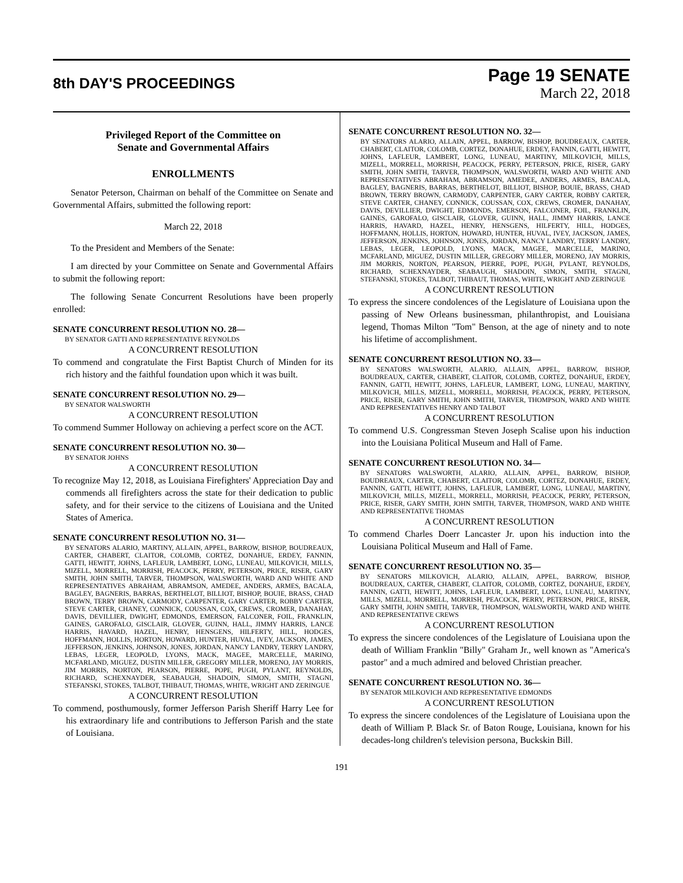8th DAY'S PROCEEDINGS
Page 19 SENATE
March 22, 2018
Privileged Report of the Committee on
Senate and Governmental Affairs
ENROLLMENTS
Senator Peterson, Chairman on behalf of the Committee on Senate and Governmental Affairs, submitted the following report:
March 22, 2018
To the President and Members of the Senate:
I am directed by your Committee on Senate and Governmental Affairs to submit the following report:
The following Senate Concurrent Resolutions have been properly enrolled:
SENATE CONCURRENT RESOLUTION NO. 28—
BY SENATOR GATTI AND REPRESENTATIVE REYNOLDS
A CONCURRENT RESOLUTION
To commend and congratulate the First Baptist Church of Minden for its rich history and the faithful foundation upon which it was built.
SENATE CONCURRENT RESOLUTION NO. 29—
BY SENATOR WALSWORTH
A CONCURRENT RESOLUTION
To commend Summer Holloway on achieving a perfect score on the ACT.
SENATE CONCURRENT RESOLUTION NO. 30—
BY SENATOR JOHNS
A CONCURRENT RESOLUTION
To recognize May 12, 2018, as Louisiana Firefighters' Appreciation Day and commends all firefighters across the state for their dedication to public safety, and for their service to the citizens of Louisiana and the United States of America.
SENATE CONCURRENT RESOLUTION NO. 31—
BY SENATORS ALARIO, MARTINY, ALLAIN, APPEL, BARROW, BISHOP, BOUDREAUX, CARTER, CHABERT, CLAITOR, COLOMB, CORTEZ, DONAHUE, ERDEY, FANNIN, GATTI, HEWITT, JOHNS, LAFLEUR, LAMBERT, LONG, LUNEAU, MILKOVICH, MILLS, MIZELL, MORRELL, MORRISH, PEACOCK, PERRY, PETERSON, PRICE, RISER, GARY SMITH, JOHN SMITH, TARVER, THOMPSON, WALSWORTH, WARD AND WHITE AND REPRESENTATIVES ABRAHAM, ABRAMSON, AMEDEE, ANDERS, ARMES, BACALA, BAGLEY, BAGNERIS, BARRAS, BERTHELOT, BILLIOT, BISHOP, BOUIE, BRASS, CHAD BROWN, TERRY BROWN, CARMODY, CARPENTER, GARY CARTER, ROBBY CARTER, STEVE CARTER, CHANEY, CONNICK, COUSSAN, COX, CREWS, CROMER, DANAHAY, DAVIS, DEVILLIER, DWIGHT, EDMONDS, EMERSON, FALCONER, FOIL, FRANKLIN, GAINES, GAROFALO, GISCLAIR, GLOVER, GUINN, HALL, JIMMY HARRIS, LANCE HARRIS, HAVARD, HAZEL, HENRY, HENSGENS, HILFERTY, HILL, HODGES, HOFFMANN, HOLLIS, HORTON, HOWARD, HUNTER, HUVAL, IVEY, JACKSON, JAMES, JEFFERSON, JENKINS, JOHNSON, JONES, JORDAN, NANCY LANDRY, TERRY LANDRY, LEBAS, LEGER, LEOPOLD, LYONS, MACK, MAGEE, MARCELLE, MARINO, MCFARLAND, MIGUEZ, DUSTIN MILLER, GREGORY MILLER, MORENO, JAY MORRIS, JIM MORRIS, NORTON, PEARSON, PIERRE, POPE, PUGH, PYLANT, REYNOLDS, RICHARD, SCHEXNAYDER, SEABAUGH, SHADOIN, SIMON, SMITH, STAGNI, STEFANSKI, STOKES, TALBOT, THIBAUT, THOMAS, WHITE, WRIGHT AND ZERINGUE
A CONCURRENT RESOLUTION
To commend, posthumously, former Jefferson Parish Sheriff Harry Lee for his extraordinary life and contributions to Jefferson Parish and the state of Louisiana.
SENATE CONCURRENT RESOLUTION NO. 32—
BY SENATORS ALARIO, ALLAIN, APPEL, BARROW, BISHOP, BOUDREAUX, CARTER, CHABERT, CLAITOR, COLOMB, CORTEZ, DONAHUE, ERDEY, FANNIN, GATTI, HEWITT, JOHNS, LAFLEUR, LAMBERT, LONG, LUNEAU, MARTINY, MILKOVICH, MILLS, MIZELL, MORRELL, MORRISH, PEACOCK, PERRY, PETERSON, PRICE, RISER, GARY SMITH, JOHN SMITH, TARVER, THOMPSON, WALSWORTH, WARD AND WHITE AND REPRESENTATIVES ABRAHAM, ABRAMSON, AMEDEE, ANDERS, ARMES, BACALA, BAGLEY, BAGNERIS, BARRAS, BERTHELOT, BILLIOT, BISHOP, BOUIE, BRASS, CHAD BROWN, TERRY BROWN, CARMODY, CARPENTER, GARY CARTER, ROBBY CARTER, STEVE CARTER, CHANEY, CONNICK, COUSSAN, COX, CREWS, CROMER, DANAHAY, DAVIS, DEVILLIER, DWIGHT, EDMONDS, EMERSON, FALCONER, FOIL, FRANKLIN, GAINES, GAROFALO, GISCLAIR, GLOVER, GUINN, HALL, JIMMY HARRIS, LANCE HARRIS, HAVARD, HAZEL, HENRY, HENSGENS, HILFERTY, HILL, HODGES, HOFFMANN, HOLLIS, HORTON, HOWARD, HUNTER, HUVAL, IVEY, JACKSON, JAMES, JEFFERSON, JENKINS, JOHNSON, JONES, JORDAN, NANCY LANDRY, TERRY LANDRY, LEBAS, LEGER, LEOPOLD, LYONS, MACK, MAGEE, MARCELLE, MARINO, MCFARLAND, MIGUEZ, DUSTIN MILLER, GREGORY MILLER, MORENO, JAY MORRIS, JIM MORRIS, NORTON, PEARSON, PIERRE, POPE, PUGH, PYLANT, REYNOLDS, RICHARD, SCHEXNAYDER, SEABAUGH, SHADOIN, SIMON, SMITH, STAGNI, STEFANSKI, STOKES, TALBOT, THIBAUT, THOMAS, WHITE, WRIGHT AND ZERINGUE
A CONCURRENT RESOLUTION
To express the sincere condolences of the Legislature of Louisiana upon the passing of New Orleans businessman, philanthropist, and Louisiana legend, Thomas Milton "Tom" Benson, at the age of ninety and to note his lifetime of accomplishment.
SENATE CONCURRENT RESOLUTION NO. 33—
BY SENATORS WALSWORTH, ALARIO, ALLAIN, APPEL, BARROW, BISHOP, BOUDREAUX, CARTER, CHABERT, CLAITOR, COLOMB, CORTEZ, DONAHUE, ERDEY, FANNIN, GATTI, HEWITT, JOHNS, LAFLEUR, LAMBERT, LONG, LUNEAU, MARTINY, MILKOVICH, MILLS, MIZELL, MORRELL, MORRISH, PEACOCK, PERRY, PETERSON, PRICE, RISER, GARY SMITH, JOHN SMITH, TARVER, THOMPSON, WARD AND WHITE AND REPRESENTATIVES HENRY AND TALBOT
A CONCURRENT RESOLUTION
To commend U.S. Congressman Steven Joseph Scalise upon his induction into the Louisiana Political Museum and Hall of Fame.
SENATE CONCURRENT RESOLUTION NO. 34—
BY SENATORS WALSWORTH, ALARIO, ALLAIN, APPEL, BARROW, BISHOP, BOUDREAUX, CARTER, CHABERT, CLAITOR, COLOMB, CORTEZ, DONAHUE, ERDEY, FANNIN, GATTI, HEWITT, JOHNS, LAFLEUR, LAMBERT, LONG, LUNEAU, MARTINY, MILKOVICH, MILLS, MIZELL, MORRELL, MORRISH, PEACOCK, PERRY, PETERSON, PRICE, RISER, GARY SMITH, JOHN SMITH, TARVER, THOMPSON, WARD AND WHITE AND REPRESENTATIVE THOMAS
A CONCURRENT RESOLUTION
To commend Charles Doerr Lancaster Jr. upon his induction into the Louisiana Political Museum and Hall of Fame.
SENATE CONCURRENT RESOLUTION NO. 35—
BY SENATORS MILKOVICH, ALARIO, ALLAIN, APPEL, BARROW, BISHOP, BOUDREAUX, CARTER, CHABERT, CLAITOR, COLOMB, CORTEZ, DONAHUE, ERDEY, FANNIN, GATTI, HEWITT, JOHNS, LAFLEUR, LAMBERT, LONG, LUNEAU, MARTINY, MILLS, MIZELL, MORRELL, MORRISH, PEACOCK, PERRY, PETERSON, PRICE, RISER, GARY SMITH, JOHN SMITH, TARVER, THOMPSON, WALSWORTH, WARD AND WHITE AND REPRESENTATIVE CREWS
A CONCURRENT RESOLUTION
To express the sincere condolences of the Legislature of Louisiana upon the death of William Franklin "Billy" Graham Jr., well known as "America's pastor" and a much admired and beloved Christian preacher.
SENATE CONCURRENT RESOLUTION NO. 36—
BY SENATOR MILKOVICH AND REPRESENTATIVE EDMONDS
A CONCURRENT RESOLUTION
To express the sincere condolences of the Legislature of Louisiana upon the death of William P. Black Sr. of Baton Rouge, Louisiana, known for his decades-long children's television persona, Buckskin Bill.
191